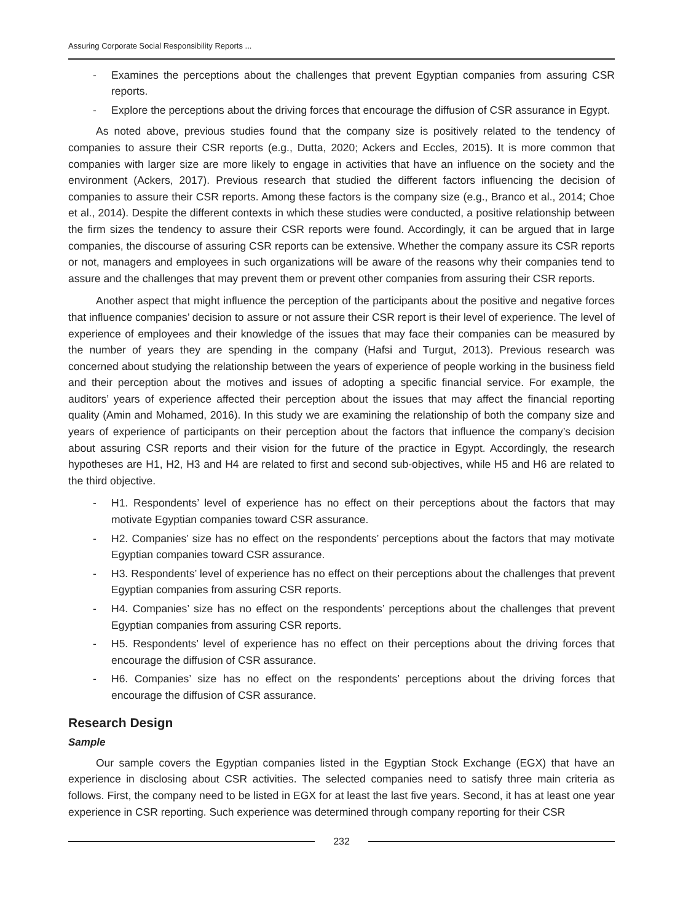Assuring Corporate Social Responsibility Reports ...
- Examines the perceptions about the challenges that prevent Egyptian companies from assuring CSR reports.
- Explore the perceptions about the driving forces that encourage the diffusion of CSR assurance in Egypt.
As noted above, previous studies found that the company size is positively related to the tendency of companies to assure their CSR reports (e.g., Dutta, 2020; Ackers and Eccles, 2015). It is more common that companies with larger size are more likely to engage in activities that have an influence on the society and the environment (Ackers, 2017). Previous research that studied the different factors influencing the decision of companies to assure their CSR reports. Among these factors is the company size (e.g., Branco et al., 2014; Choe et al., 2014). Despite the different contexts in which these studies were conducted, a positive relationship between the firm sizes the tendency to assure their CSR reports were found. Accordingly, it can be argued that in large companies, the discourse of assuring CSR reports can be extensive. Whether the company assure its CSR reports or not, managers and employees in such organizations will be aware of the reasons why their companies tend to assure and the challenges that may prevent them or prevent other companies from assuring their CSR reports.
Another aspect that might influence the perception of the participants about the positive and negative forces that influence companies’ decision to assure or not assure their CSR report is their level of experience. The level of experience of employees and their knowledge of the issues that may face their companies can be measured by the number of years they are spending in the company (Hafsi and Turgut, 2013). Previous research was concerned about studying the relationship between the years of experience of people working in the business field and their perception about the motives and issues of adopting a specific financial service. For example, the auditors’ years of experience affected their perception about the issues that may affect the financial reporting quality (Amin and Mohamed, 2016). In this study we are examining the relationship of both the company size and years of experience of participants on their perception about the factors that influence the company’s decision about assuring CSR reports and their vision for the future of the practice in Egypt. Accordingly, the research hypotheses are H1, H2, H3 and H4 are related to first and second sub-objectives, while H5 and H6 are related to the third objective.
- H1. Respondents’ level of experience has no effect on their perceptions about the factors that may motivate Egyptian companies toward CSR assurance.
- H2. Companies’ size has no effect on the respondents’ perceptions about the factors that may motivate Egyptian companies toward CSR assurance.
- H3. Respondents’ level of experience has no effect on their perceptions about the challenges that prevent Egyptian companies from assuring CSR reports.
- H4. Companies’ size has no effect on the respondents’ perceptions about the challenges that prevent Egyptian companies from assuring CSR reports.
- H5. Respondents’ level of experience has no effect on their perceptions about the driving forces that encourage the diffusion of CSR assurance.
- H6. Companies’ size has no effect on the respondents’ perceptions about the driving forces that encourage the diffusion of CSR assurance.
Research Design
Sample
Our sample covers the Egyptian companies listed in the Egyptian Stock Exchange (EGX) that have an experience in disclosing about CSR activities. The selected companies need to satisfy three main criteria as follows. First, the company need to be listed in EGX for at least the last five years. Second, it has at least one year experience in CSR reporting. Such experience was determined through company reporting for their CSR
232